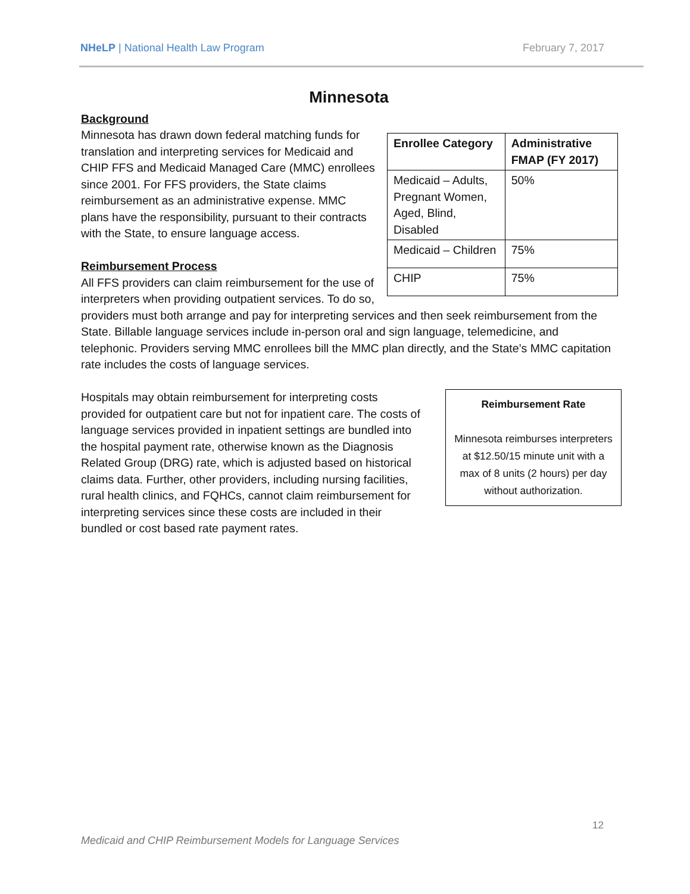NHeLP | National Health Law Program February 7, 2017
Minnesota
Background
| Enrollee Category | Administrative FMAP (FY 2017) |
| --- | --- |
| Medicaid – Adults, Pregnant Women, Aged, Blind, Disabled | 50% |
| Medicaid – Children | 75% |
| CHIP | 75% |
Minnesota has drawn down federal matching funds for translation and interpreting services for Medicaid and CHIP FFS and Medicaid Managed Care (MMC) enrollees since 2001. For FFS providers, the State claims reimbursement as an administrative expense. MMC plans have the responsibility, pursuant to their contracts with the State, to ensure language access.
Reimbursement Process
All FFS providers can claim reimbursement for the use of interpreters when providing outpatient services. To do so, providers must both arrange and pay for interpreting services and then seek reimbursement from the State. Billable language services include in-person oral and sign language, telemedicine, and telephonic. Providers serving MMC enrollees bill the MMC plan directly, and the State’s MMC capitation rate includes the costs of language services.
Reimbursement Rate
Minnesota reimburses interpreters at $12.50/15 minute unit with a max of 8 units (2 hours) per day without authorization.
Hospitals may obtain reimbursement for interpreting costs provided for outpatient care but not for inpatient care. The costs of language services provided in inpatient settings are bundled into the hospital payment rate, otherwise known as the Diagnosis Related Group (DRG) rate, which is adjusted based on historical claims data. Further, other providers, including nursing facilities, rural health clinics, and FQHCs, cannot claim reimbursement for interpreting services since these costs are included in their bundled or cost based rate payment rates.
12
Medicaid and CHIP Reimbursement Models for Language Services